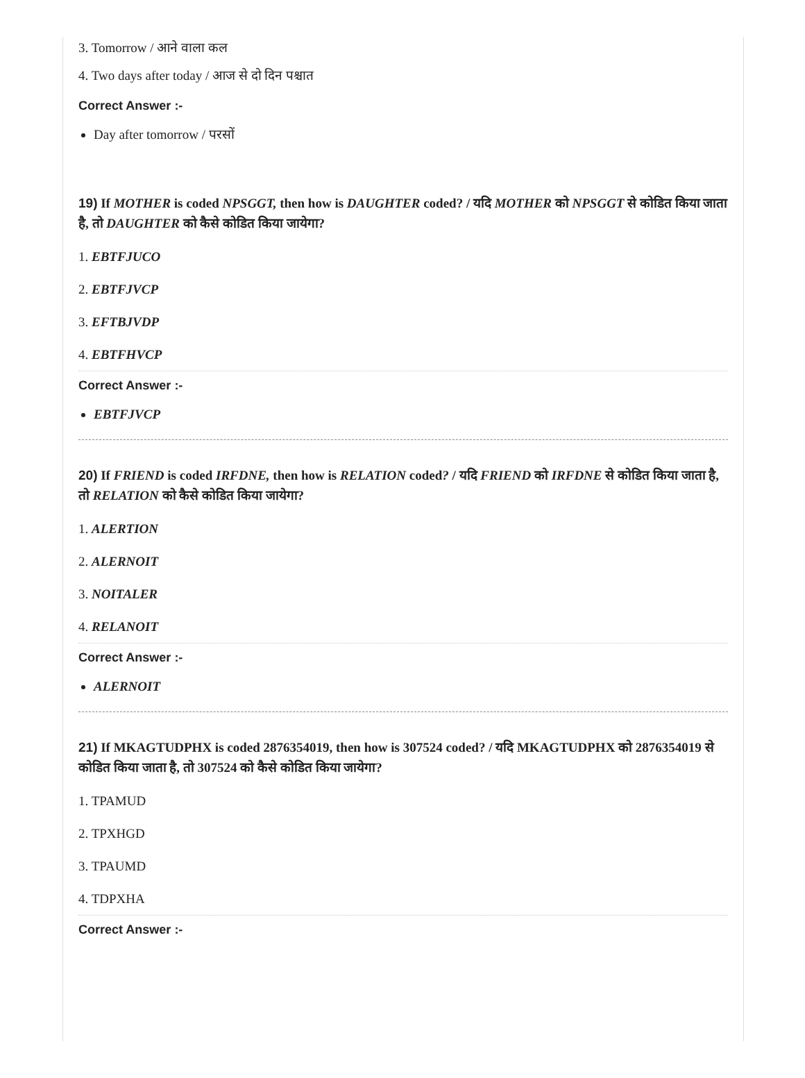3. Tomorrow / आने वाला कल
4. Two days after today / आज से दो दिन पश्चात
Correct Answer :-
Day after tomorrow / परसों
19) If MOTHER is coded NPSGGT, then how is DAUGHTER coded? / यदि MOTHER को NPSGGT से कोडित किया जाता है, तो DAUGHTER को कैसे कोडित किया जायेगा?
1. EBTFJUCO
2. EBTFJVCP
3. EFTBJVDP
4. EBTFHVCP
Correct Answer :-
EBTFJVCP
20) If FRIEND is coded IRFDNE, then how is RELATION coded? / यदि FRIEND को IRFDNE से कोडित किया जाता है, तो RELATION को कैसे कोडित किया जायेगा?
1. ALERTION
2. ALERNOIT
3. NOITALER
4. RELANOIT
Correct Answer :-
ALERNOIT
21) If MKAGTUDPHX is coded 2876354019, then how is 307524 coded? / यदि MKAGTUDPHX को 2876354019 से कोडित किया जाता है, तो 307524 को कैसे कोडित किया जायेगा?
1. TPAMUD
2. TPXHGD
3. TPAUMD
4. TDPXHA
Correct Answer :-